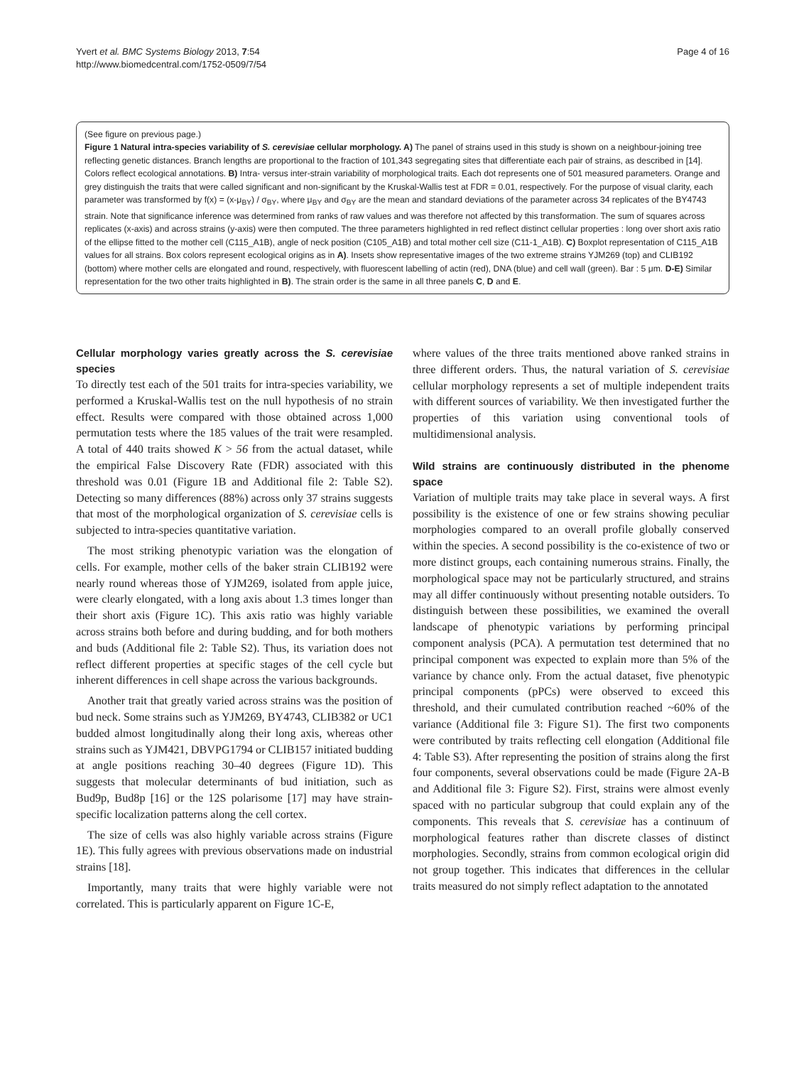Page 4 of 16 Yvert et al. BMC Systems Biology 2013, 7:54
http://www.biomedcentral.com/1752-0509/7/54
(See figure on previous page.)
Figure 1 Natural intra-species variability of S. cerevisiae cellular morphology. A) The panel of strains used in this study is shown on a neighbour-joining tree reflecting genetic distances. Branch lengths are proportional to the fraction of 101,343 segregating sites that differentiate each pair of strains, as described in [14]. Colors reflect ecological annotations. B) Intra- versus inter-strain variability of morphological traits. Each dot represents one of 501 measured parameters. Orange and grey distinguish the traits that were called significant and non-significant by the Kruskal-Wallis test at FDR = 0.01, respectively. For the purpose of visual clarity, each parameter was transformed by f(x) = (x-μ<sub>BY</sub>) / σ<sub>BY</sub>, where μ<sub>BY</sub> and σ<sub>BY</sub> are the mean and standard deviations of the parameter across 34 replicates of the BY4743 strain. Note that significance inference was determined from ranks of raw values and was therefore not affected by this transformation. The sum of squares across replicates (x-axis) and across strains (y-axis) were then computed. The three parameters highlighted in red reflect distinct cellular properties : long over short axis ratio of the ellipse fitted to the mother cell (C115_A1B), angle of neck position (C105_A1B) and total mother cell size (C11-1_A1B). C) Boxplot representation of C115_A1B values for all strains. Box colors represent ecological origins as in A). Insets show representative images of the two extreme strains YJM269 (top) and CLIB192 (bottom) where mother cells are elongated and round, respectively, with fluorescent labelling of actin (red), DNA (blue) and cell wall (green). Bar : 5 μm. D-E) Similar representation for the two other traits highlighted in B). The strain order is the same in all three panels C, D and E.
Cellular morphology varies greatly across the S. cerevisiae species
To directly test each of the 501 traits for intra-species variability, we performed a Kruskal-Wallis test on the null hypothesis of no strain effect. Results were compared with those obtained across 1,000 permutation tests where the 185 values of the trait were resampled. A total of 440 traits showed K > 56 from the actual dataset, while the empirical False Discovery Rate (FDR) associated with this threshold was 0.01 (Figure 1B and Additional file 2: Table S2). Detecting so many differences (88%) across only 37 strains suggests that most of the morphological organization of S. cerevisiae cells is subjected to intra-species quantitative variation.
The most striking phenotypic variation was the elongation of cells. For example, mother cells of the baker strain CLIB192 were nearly round whereas those of YJM269, isolated from apple juice, were clearly elongated, with a long axis about 1.3 times longer than their short axis (Figure 1C). This axis ratio was highly variable across strains both before and during budding, and for both mothers and buds (Additional file 2: Table S2). Thus, its variation does not reflect different properties at specific stages of the cell cycle but inherent differences in cell shape across the various backgrounds.
Another trait that greatly varied across strains was the position of bud neck. Some strains such as YJM269, BY4743, CLIB382 or UC1 budded almost longitudinally along their long axis, whereas other strains such as YJM421, DBVPG1794 or CLIB157 initiated budding at angle positions reaching 30–40 degrees (Figure 1D). This suggests that molecular determinants of bud initiation, such as Bud9p, Bud8p [16] or the 12S polarisome [17] may have strain-specific localization patterns along the cell cortex.
The size of cells was also highly variable across strains (Figure 1E). This fully agrees with previous observations made on industrial strains [18].
Importantly, many traits that were highly variable were not correlated. This is particularly apparent on Figure 1C-E,
where values of the three traits mentioned above ranked strains in three different orders. Thus, the natural variation of S. cerevisiae cellular morphology represents a set of multiple independent traits with different sources of variability. We then investigated further the properties of this variation using conventional tools of multidimensional analysis.
Wild strains are continuously distributed in the phenome space
Variation of multiple traits may take place in several ways. A first possibility is the existence of one or few strains showing peculiar morphologies compared to an overall profile globally conserved within the species. A second possibility is the co-existence of two or more distinct groups, each containing numerous strains. Finally, the morphological space may not be particularly structured, and strains may all differ continuously without presenting notable outsiders. To distinguish between these possibilities, we examined the overall landscape of phenotypic variations by performing principal component analysis (PCA). A permutation test determined that no principal component was expected to explain more than 5% of the variance by chance only. From the actual dataset, five phenotypic principal components (pPCs) were observed to exceed this threshold, and their cumulated contribution reached ~60% of the variance (Additional file 3: Figure S1). The first two components were contributed by traits reflecting cell elongation (Additional file 4: Table S3). After representing the position of strains along the first four components, several observations could be made (Figure 2A-B and Additional file 3: Figure S2). First, strains were almost evenly spaced with no particular subgroup that could explain any of the components. This reveals that S. cerevisiae has a continuum of morphological features rather than discrete classes of distinct morphologies. Secondly, strains from common ecological origin did not group together. This indicates that differences in the cellular traits measured do not simply reflect adaptation to the annotated